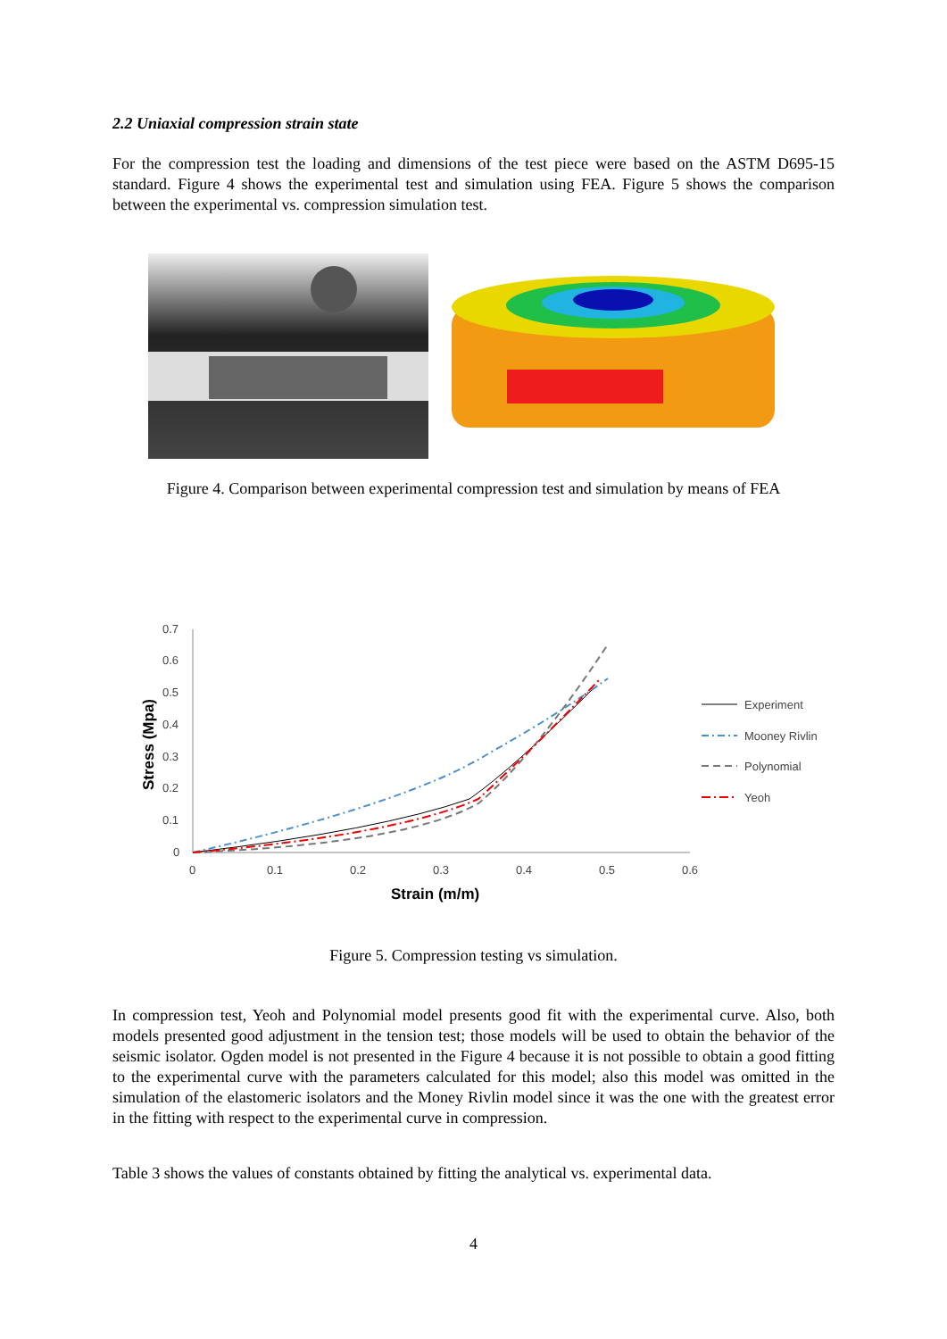2.2 Uniaxial compression strain state
For the compression test the loading and dimensions of the test piece were based on the ASTM D695-15 standard. Figure 4 shows the experimental test and simulation using FEA. Figure 5 shows the comparison between the experimental vs. compression simulation test.
Figure 4. Comparison between experimental compression test and simulation by means of FEA
0.7
0.6
0.5
0.4
0.3
0.2
0.1
0
0
0.1
0.2
0.3
0.4
0.5
0.6
Strain (m/m)
Stress (Mpa)
Experiment
Mooney Rivlin
Polynomial
Yeoh
Figure 5. Compression testing vs simulation.
In compression test, Yeoh and Polynomial model presents good fit with the experimental curve. Also, both models presented good adjustment in the tension test; those models will be used to obtain the behavior of the seismic isolator. Ogden model is not presented in the Figure 4 because it is not possible to obtain a good fitting to the experimental curve with the parameters calculated for this model; also this model was omitted in the simulation of the elastomeric isolators and the Money Rivlin model since it was the one with the greatest error in the fitting with respect to the experimental curve in compression.
Table 3 shows the values of constants obtained by fitting the analytical vs. experimental data.
4